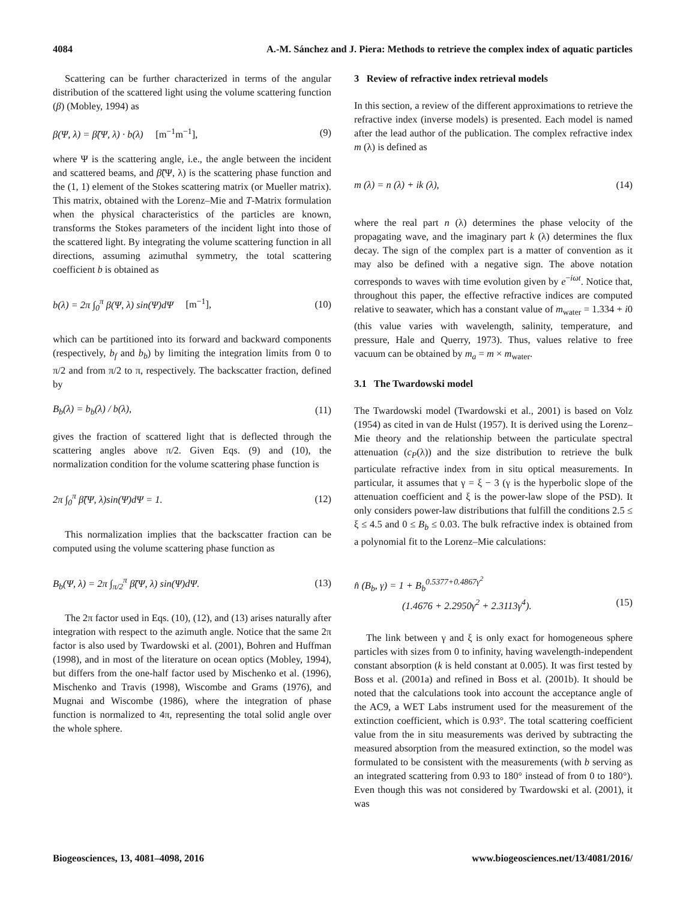4084 A.-M. Sánchez and J. Piera: Methods to retrieve the complex index of aquatic particles
Scattering can be further characterized in terms of the angular distribution of the scattered light using the volume scattering function (β) (Mobley, 1994) as
β(Ψ, λ) = β̃(Ψ, λ) · b(λ) [m<sup>−1</sup>m<sup>−1</sup>], (9)
where Ψ is the scattering angle, i.e., the angle between the incident and scattered beams, and β̃(Ψ, λ) is the scattering phase function and the (1, 1) element of the Stokes scattering matrix (or Mueller matrix). This matrix, obtained with the Lorenz–Mie and T-Matrix formulation when the physical characteristics of the particles are known, transforms the Stokes parameters of the incident light into those of the scattered light. By integrating the volume scattering function in all directions, assuming azimuthal symmetry, the total scattering coefficient b is obtained as
b(λ) = 2π ∫<sub>0</sub><sup>π</sup> β(Ψ, λ) sin(Ψ)dΨ [m<sup>−1</sup>], (10)
which can be partitioned into its forward and backward components (respectively, b<sub>f</sub> and b<sub>b</sub>) by limiting the integration limits from 0 to π/2 and from π/2 to π, respectively. The backscatter fraction, defined by
B<sub>b</sub>(λ) = b<sub>b</sub>(λ) / b(λ), (11)
gives the fraction of scattered light that is deflected through the scattering angles above π/2. Given Eqs. (9) and (10), the normalization condition for the volume scattering phase function is
2π ∫<sub>0</sub><sup>π</sup> β̃(Ψ, λ)sin(Ψ)dΨ = 1. (12)
This normalization implies that the backscatter fraction can be computed using the volume scattering phase function as
B<sub>b</sub>(Ψ, λ) = 2π ∫<sub>π/2</sub><sup>π</sup> β̃(Ψ, λ) sin(Ψ)dΨ. (13)
The 2π factor used in Eqs. (10), (12), and (13) arises naturally after integration with respect to the azimuth angle. Notice that the same 2π factor is also used by Twardowski et al. (2001), Bohren and Huffman (1998), and in most of the literature on ocean optics (Mobley, 1994), but differs from the one-half factor used by Mischenko et al. (1996), Mischenko and Travis (1998), Wiscombe and Grams (1976), and Mugnai and Wiscombe (1986), where the integration of phase function is normalized to 4π, representing the total solid angle over the whole sphere.
3 Review of refractive index retrieval models
In this section, a review of the different approximations to retrieve the refractive index (inverse models) is presented. Each model is named after the lead author of the publication. The complex refractive index m (λ) is defined as
m (λ) = n (λ) + ik (λ), (14)
where the real part n (λ) determines the phase velocity of the propagating wave, and the imaginary part k (λ) determines the flux decay. The sign of the complex part is a matter of convention as it may also be defined with a negative sign. The above notation corresponds to waves with time evolution given by e<sup>−iωt</sup>. Notice that, throughout this paper, the effective refractive indices are computed relative to seawater, which has a constant value of m<sub>water</sub> = 1.334 + i0 (this value varies with wavelength, salinity, temperature, and pressure, Hale and Querry, 1973). Thus, values relative to free vacuum can be obtained by m<sub>a</sub> = m × m<sub>water</sub>.
3.1 The Twardowski model
The Twardowski model (Twardowski et al., 2001) is based on Volz (1954) as cited in van de Hulst (1957). It is derived using the Lorenz–Mie theory and the relationship between the particulate spectral attenuation (c<sub>P</sub>(λ)) and the size distribution to retrieve the bulk particulate refractive index from in situ optical measurements. In particular, it assumes that γ = ξ − 3 (γ is the hyperbolic slope of the attenuation coefficient and ξ is the power-law slope of the PSD). It only considers power-law distributions that fulfill the conditions 2.5 ≤ ξ ≤ 4.5 and 0 ≤ B<sub>b</sub> ≤ 0.03. The bulk refractive index is obtained from a polynomial fit to the Lorenz–Mie calculations:
n̂ (B<sub>b</sub>, γ) = 1 + B<sub>b</sub><sup>0.5377+0.4867γ<sup>2</sup></sup>
(1.4676 + 2.2950γ<sup>2</sup> + 2.3113γ<sup>4</sup>). (15)
The link between γ and ξ is only exact for homogeneous sphere particles with sizes from 0 to infinity, having wavelength-independent constant absorption (k is held constant at 0.005). It was first tested by Boss et al. (2001a) and refined in Boss et al. (2001b). It should be noted that the calculations took into account the acceptance angle of the AC9, a WET Labs instrument used for the measurement of the extinction coefficient, which is 0.93°. The total scattering coefficient value from the in situ measurements was derived by subtracting the measured absorption from the measured extinction, so the model was formulated to be consistent with the measurements (with b serving as an integrated scattering from 0.93 to 180° instead of from 0 to 180°). Even though this was not considered by Twardowski et al. (2001), it was
Biogeosciences, 13, 4081–4098, 2016 www.biogeosciences.net/13/4081/2016/